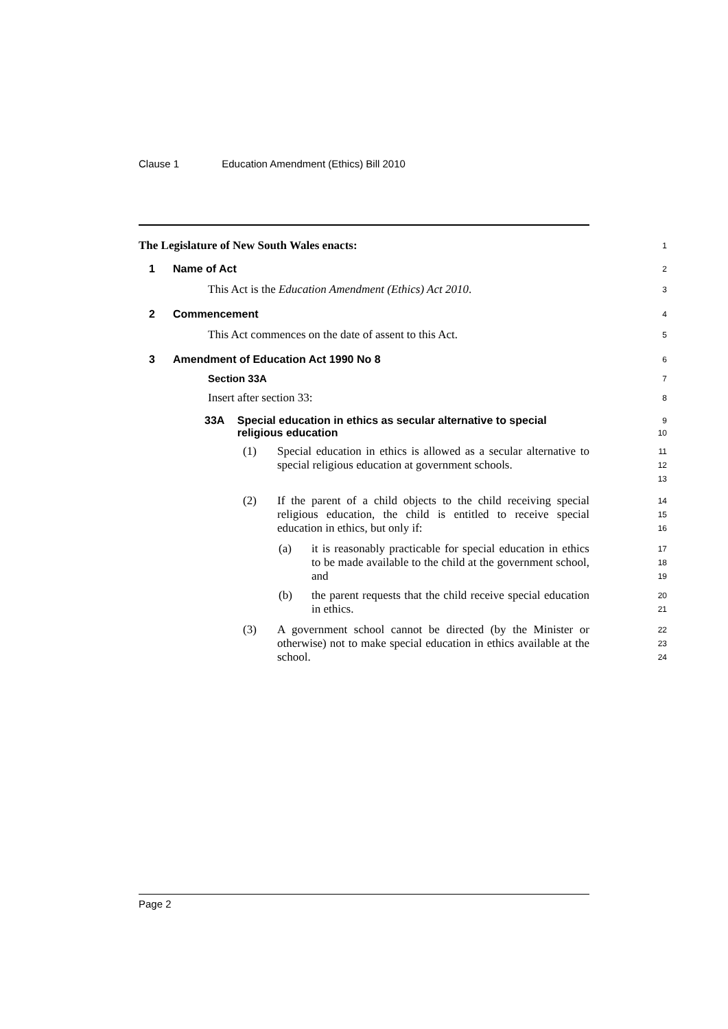Clause 1 Education Amendment (Ethics) Bill 2010
The Legislature of New South Wales enacts:
1
1 Name of Act
2
This Act is the Education Amendment (Ethics) Act 2010.
3
2 Commencement
4
This Act commences on the date of assent to this Act.
5
3 Amendment of Education Act 1990 No 8
6
Section 33A
7
Insert after section 33:
8
33A Special education in ethics as secular alternative to special religious education
9
10
(1) Special education in ethics is allowed as a secular alternative to special religious education at government schools.
11
12
13
(2) If the parent of a child objects to the child receiving special religious education, the child is entitled to receive special education in ethics, but only if:
14
15
16
(a) it is reasonably practicable for special education in ethics to be made available to the child at the government school, and
17
18
19
(b) the parent requests that the child receive special education in ethics.
20
21
(3) A government school cannot be directed (by the Minister or otherwise) not to make special education in ethics available at the school.
22
23
24
Page 2